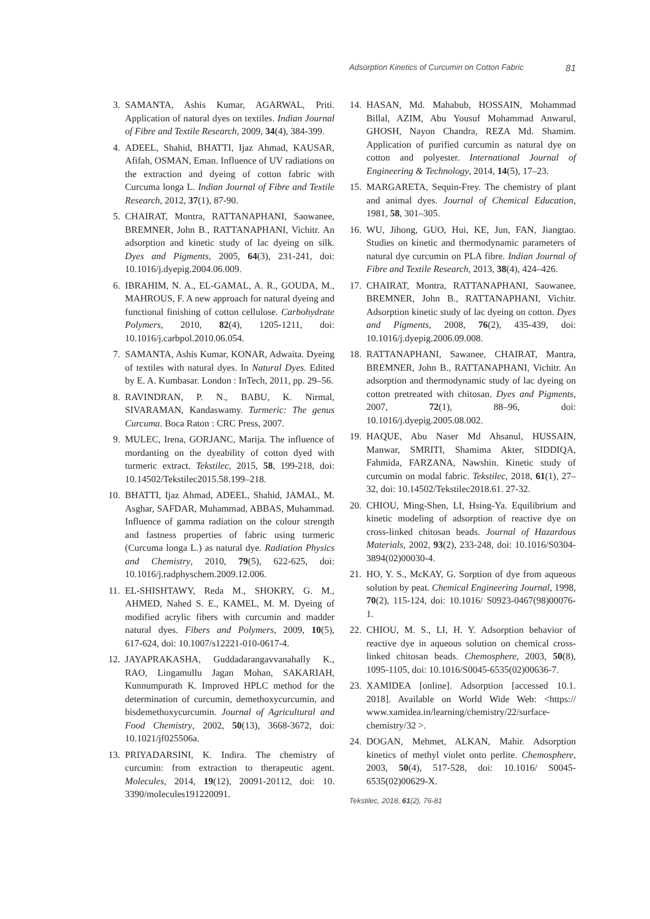Adsorption Kinetics of Curcumin on Cotton Fabric 81
3. SAMANTA, Ashis Kumar, AGARWAL, Priti. Application of natural dyes on textiles. Indian Journal of Fibre and Textile Research, 2009, 34(4), 384‑399.
4. ADEEL, Shahid, BHATTI, Ijaz Ahmad, KAUSAR, Afifah, OSMAN, Eman. Influence of UV radiations on the extraction and dyeing of cotton fabric with Curcuma longa L. Indian Journal of Fibre and Textile Research, 2012, 37(1), 87‑90.
5. CHAIRAT, Montra, RATTANAPHANI, Saowanee, BREMNER, John B., RATTANAPHANI, Vichitr. An adsorption and kinetic study of lac dyeing on silk. Dyes and Pigments, 2005, 64(3), 231‑241, doi: 10.1016/j.dyepig.2004.06.009.
6. IBRAHIM, N. A., EL-GAMAL, A. R., GOUDA, M., MAHROUS, F. A new approach for natural dyeing and functional finishing of cotton cellulose. Carbohydrate Polymers, 2010, 82(4), 1205‑1211, doi: 10.1016/j.carbpol.2010.06.054.
7. SAMANTA, Ashis Kumar, KONAR, Adwaita. Dyeing of textiles with natural dyes. In Natural Dyes. Edited by E. A. Kumbasar. London : InTech, 2011, pp. 29–56.
8. RAVINDRAN, P. N., BABU, K. Nirmal, SIVARAMAN, Kandaswamy. Turmeric: The genus Curcuma. Boca Raton : CRC Press, 2007.
9. MULEC, Irena, GORJANC, Marija. The influence of mordanting on the dyeability of cotton dyed with turmeric extract. Tekstilec, 2015, 58, 199‑218, doi: 10.14502/Tekstilec2015.58.199–218.
10. BHATTI, Ijaz Ahmad, ADEEL, Shahid, JAMAL, M. Asghar, SAFDAR, Muhammad, ABBAS, Muhammad. Influence of gamma radiation on the colour strength and fastness properties of fabric using turmeric (Curcuma longa L.) as natural dye. Radiation Physics and Chemistry, 2010, 79(5), 622‑625, doi: 10.1016/j.radphyschem.2009.12.006.
11. EL-SHISHTAWY, Reda M., SHOKRY, G. M., AHMED, Nahed S. E., KAMEL, M. M. Dyeing of modified acrylic fibers with curcumin and madder natural dyes. Fibers and Polymers, 2009, 10(5), 617‑624, doi: 10.1007/s12221-010-0617-4.
12. JAYAPRAKASHA, Guddadarangavvanahally K., RAO, Lingamullu Jagan Mohan, SAKARIAH, Kunnumpurath K. Improved HPLC method for the determination of curcumin, demethoxycurcumin, and bisdemethoxycurcumin. Journal of Agricultural and Food Chemistry, 2002, 50(13), 3668‑3672, doi: 10.1021/jf025506a.
13. PRIYADARSINI, K. Indira. The chemistry of curcumin: from extraction to therapeutic agent. Molecules, 2014, 19(12), 20091‑20112, doi: 10. 3390/molecules191220091.
14. HASAN, Md. Mahabub, HOSSAIN, Mohammad Billal, AZIM, Abu Yousuf Mohammad Anwarul, GHOSH, Nayon Chandra, REZA Md. Shamim. Application of purified curcumin as natural dye on cotton and polyester. International Journal of Engineering & Technology, 2014, 14(5), 17–23.
15. MARGARETA, Sequin-Frey. The chemistry of plant and animal dyes. Journal of Chemical Education, 1981, 58, 301–305.
16. WU, Jihong, GUO, Hui, KE, Jun, FAN, Jiangtao. Studies on kinetic and thermodynamic parameters of natural dye curcumin on PLA fibre. Indian Journal of Fibre and Textile Research, 2013, 38(4), 424–426.
17. CHAIRAT, Montra, RATTANAPHANI, Saowanee, BREMNER, John B., RATTANAPHANI, Vichitr. Adsorption kinetic study of lac dyeing on cotton. Dyes and Pigments, 2008, 76(2), 435‑439, doi: 10.1016/j.dyepig.2006.09.008.
18. RATTANAPHANI, Sawanee, CHAIRAT, Mantra, BREMNER, John B., RATTANAPHANI, Vichitr. An adsorption and thermodynamic study of lac dyeing on cotton pretreated with chitosan. Dyes and Pigments, 2007, 72(1), 88–96, doi: 10.1016/j.dyepig.2005.08.002.
19. HAQUE, Abu Naser Md Ahsanul, HUSSAIN, Manwar, SMRITI, Shamima Akter, SIDDIQA, Fahmida, FARZANA, Nawshin. Kinetic study of curcumin on modal fabric. Tekstilec, 2018, 61(1), 27–32, doi: 10.14502/Tekstilec2018.61. 27-32.
20. CHIOU, Ming-Shen, LI, Hsing-Ya. Equilibrium and kinetic modeling of adsorption of reactive dye on cross-linked chitosan beads. Journal of Hazardous Materials, 2002, 93(2), 233‑248, doi: 10.1016/S0304-3894(02)00030-4.
21. HO, Y. S., McKAY, G. Sorption of dye from aqueous solution by peat. Chemical Engineering Journal, 1998, 70(2), 115‑124, doi: 10.1016/ S0923-0467(98)00076-1.
22. CHIOU, M. S., LI, H. Y. Adsorption behavior of reactive dye in aqueous solution on chemical cross-linked chitosan beads. Chemosphere, 2003, 50(8), 1095‑1105, doi: 10.1016/S0045-6535(02)00636-7.
23. XAMIDEA [online]. Adsorption [accessed 10.1. 2018]. Available on World Wide Web: <https:// www.xamidea.in/learning/chemistry/22/surface-chemistry/32 >.
24. DOGAN, Mehmet, ALKAN, Mahir. Adsorption kinetics of methyl violet onto perlite. Chemosphere, 2003, 50(4), 517‑528, doi: 10.1016/ S0045-6535(02)00629-X.
Tekstilec, 2018, 61(2), 76-81